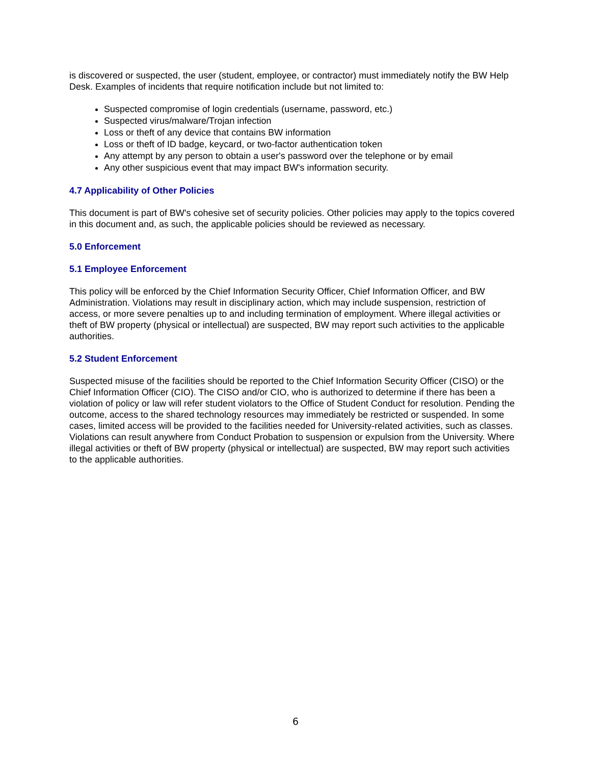is discovered or suspected, the user (student, employee, or contractor) must immediately notify the BW Help Desk. Examples of incidents that require notification include but not limited to:
Suspected compromise of login credentials (username, password, etc.)
Suspected virus/malware/Trojan infection
Loss or theft of any device that contains BW information
Loss or theft of ID badge, keycard, or two-factor authentication token
Any attempt by any person to obtain a user's password over the telephone or by email
Any other suspicious event that may impact BW's information security.
4.7 Applicability of Other Policies
This document is part of BW's cohesive set of security policies. Other policies may apply to the topics covered in this document and, as such, the applicable policies should be reviewed as necessary.
5.0 Enforcement
5.1 Employee Enforcement
This policy will be enforced by the Chief Information Security Officer, Chief Information Officer, and BW Administration. Violations may result in disciplinary action, which may include suspension, restriction of access, or more severe penalties up to and including termination of employment. Where illegal activities or theft of BW property (physical or intellectual) are suspected, BW may report such activities to the applicable authorities.
5.2 Student Enforcement
Suspected misuse of the facilities should be reported to the Chief Information Security Officer (CISO) or the Chief Information Officer (CIO). The CISO and/or CIO, who is authorized to determine if there has been a violation of policy or law will refer student violators to the Office of Student Conduct for resolution. Pending the outcome, access to the shared technology resources may immediately be restricted or suspended. In some cases, limited access will be provided to the facilities needed for University-related activities, such as classes. Violations can result anywhere from Conduct Probation to suspension or expulsion from the University. Where illegal activities or theft of BW property (physical or intellectual) are suspected, BW may report such activities to the applicable authorities.
6